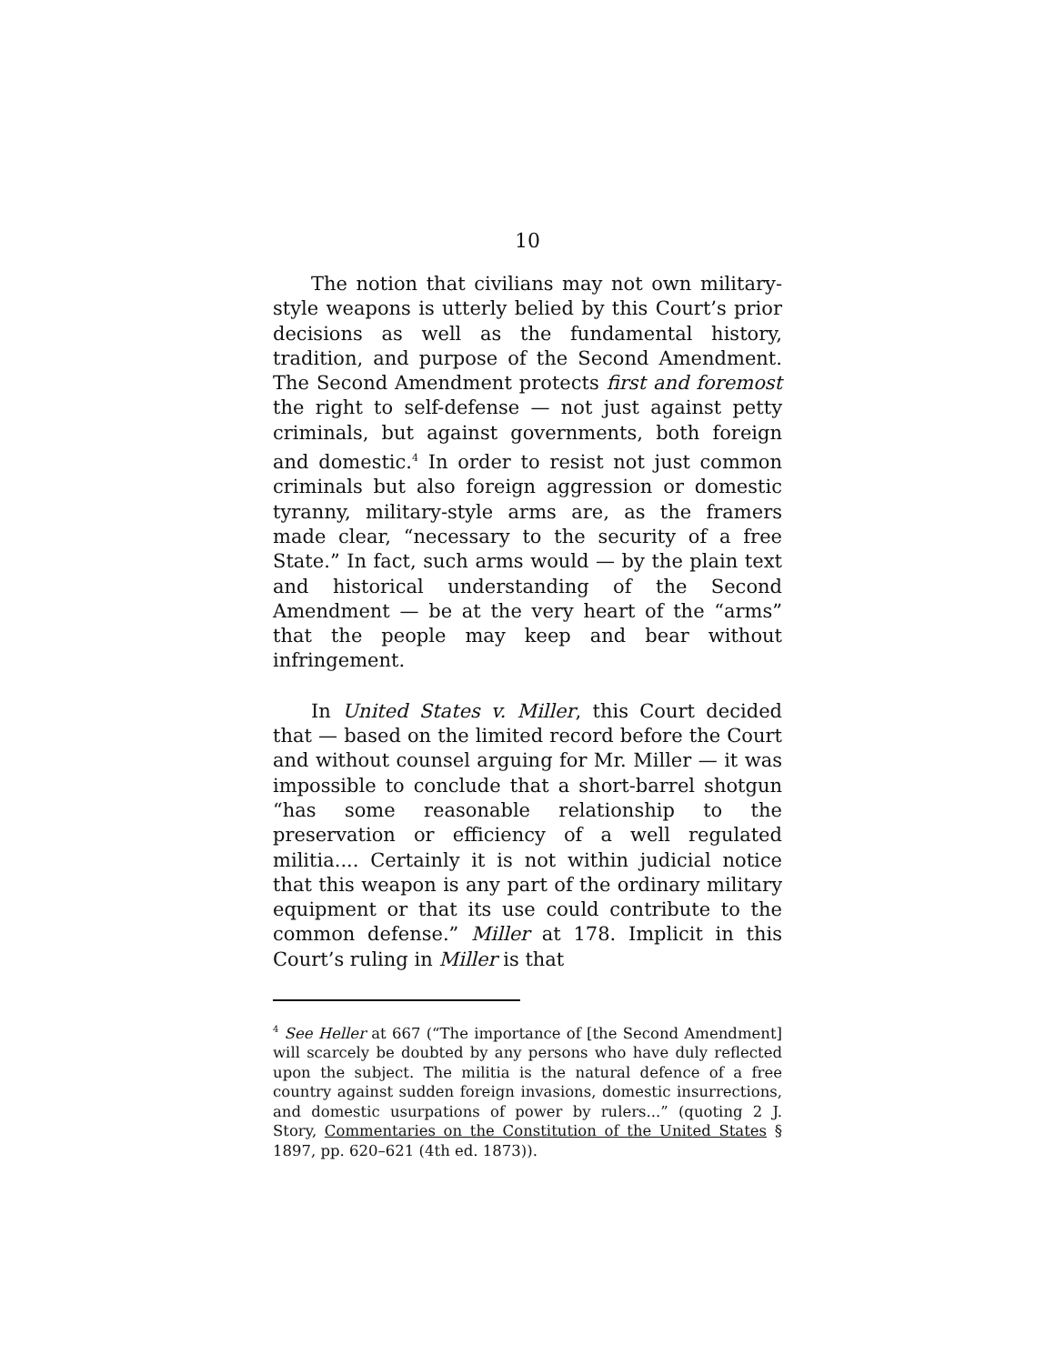10
The notion that civilians may not own military-style weapons is utterly belied by this Court’s prior decisions as well as the fundamental history, tradition, and purpose of the Second Amendment. The Second Amendment protects first and foremost the right to self-defense — not just against petty criminals, but against governments, both foreign and domestic.<sup>4</sup> In order to resist not just common criminals but also foreign aggression or domestic tyranny, military-style arms are, as the framers made clear, “necessary to the security of a free State.” In fact, such arms would — by the plain text and historical understanding of the Second Amendment — be at the very heart of the “arms” that the people may keep and bear without infringement.
In United States v. Miller, this Court decided that — based on the limited record before the Court and without counsel arguing for Mr. Miller — it was impossible to conclude that a short-barrel shotgun “has some reasonable relationship to the preservation or efficiency of a well regulated militia.... Certainly it is not within judicial notice that this weapon is any part of the ordinary military equipment or that its use could contribute to the common defense.” Miller at 178. Implicit in this Court’s ruling in Miller is that
<sup>4</sup> See Heller at 667 (“The importance of [the Second Amendment] will scarcely be doubted by any persons who have duly reflected upon the subject. The militia is the natural defence of a free country against sudden foreign invasions, domestic insurrections, and domestic usurpations of power by rulers...” (quoting 2 J. Story, Commentaries on the Constitution of the United States § 1897, pp. 620–621 (4th ed. 1873)).